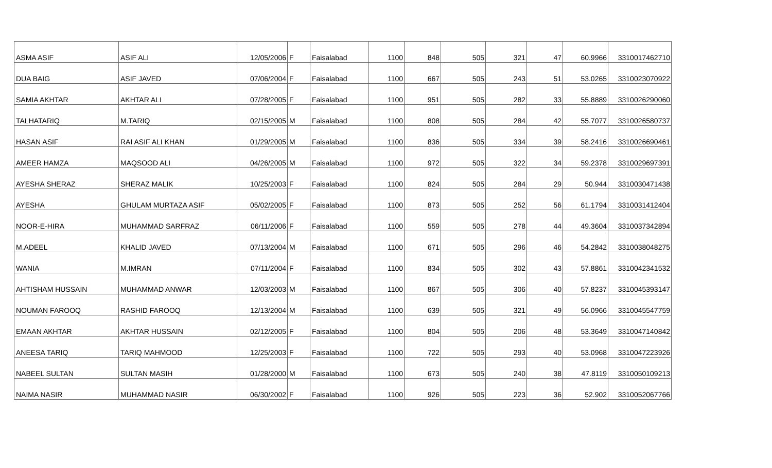| ASMA ASIF | ASIF ALI | 12/05/2006 | F | Faisalabad | 1100 | 848 | 505 | 321 | 47 | 60.9966 | 3310017462710 |
| DUA BAIG | ASIF JAVED | 07/06/2004 | F | Faisalabad | 1100 | 667 | 505 | 243 | 51 | 53.0265 | 3310023070922 |
| SAMIA AKHTAR | AKHTAR ALI | 07/28/2005 | F | Faisalabad | 1100 | 951 | 505 | 282 | 33 | 55.8889 | 3310026290060 |
| TALHATARIQ | M.TARIQ | 02/15/2005 | M | Faisalabad | 1100 | 808 | 505 | 284 | 42 | 55.7077 | 3310026580737 |
| HASAN ASIF | RAI ASIF ALI KHAN | 01/29/2005 | M | Faisalabad | 1100 | 836 | 505 | 334 | 39 | 58.2416 | 3310026690461 |
| AMEER HAMZA | MAQSOOD ALI | 04/26/2005 | M | Faisalabad | 1100 | 972 | 505 | 322 | 34 | 59.2378 | 3310029697391 |
| AYESHA SHERAZ | SHERAZ MALIK | 10/25/2003 | F | Faisalabad | 1100 | 824 | 505 | 284 | 29 | 50.944 | 3310030471438 |
| AYESHA | GHULAM MURTAZA ASIF | 05/02/2005 | F | Faisalabad | 1100 | 873 | 505 | 252 | 56 | 61.1794 | 3310031412404 |
| NOOR-E-HIRA | MUHAMMAD SARFRAZ | 06/11/2006 | F | Faisalabad | 1100 | 559 | 505 | 278 | 44 | 49.3604 | 3310037342894 |
| M.ADEEL | KHALID JAVED | 07/13/2004 | M | Faisalabad | 1100 | 671 | 505 | 296 | 46 | 54.2842 | 3310038048275 |
| WANIA | M.IMRAN | 07/11/2004 | F | Faisalabad | 1100 | 834 | 505 | 302 | 43 | 57.8861 | 3310042341532 |
| AHTISHAM HUSSAIN | MUHAMMAD ANWAR | 12/03/2003 | M | Faisalabad | 1100 | 867 | 505 | 306 | 40 | 57.8237 | 3310045393147 |
| NOUMAN FAROOQ | RASHID FAROOQ | 12/13/2004 | M | Faisalabad | 1100 | 639 | 505 | 321 | 49 | 56.0966 | 3310045547759 |
| EMAAN AKHTAR | AKHTAR HUSSAIN | 02/12/2005 | F | Faisalabad | 1100 | 804 | 505 | 206 | 48 | 53.3649 | 3310047140842 |
| ANEESA TARIQ | TARIQ MAHMOOD | 12/25/2003 | F | Faisalabad | 1100 | 722 | 505 | 293 | 40 | 53.0968 | 3310047223926 |
| NABEEL SULTAN | SULTAN MASIH | 01/28/2000 | M | Faisalabad | 1100 | 673 | 505 | 240 | 38 | 47.8119 | 3310050109213 |
| NAIMA NASIR | MUHAMMAD NASIR | 06/30/2002 | F | Faisalabad | 1100 | 926 | 505 | 223 | 36 | 52.902 | 3310052067766 |